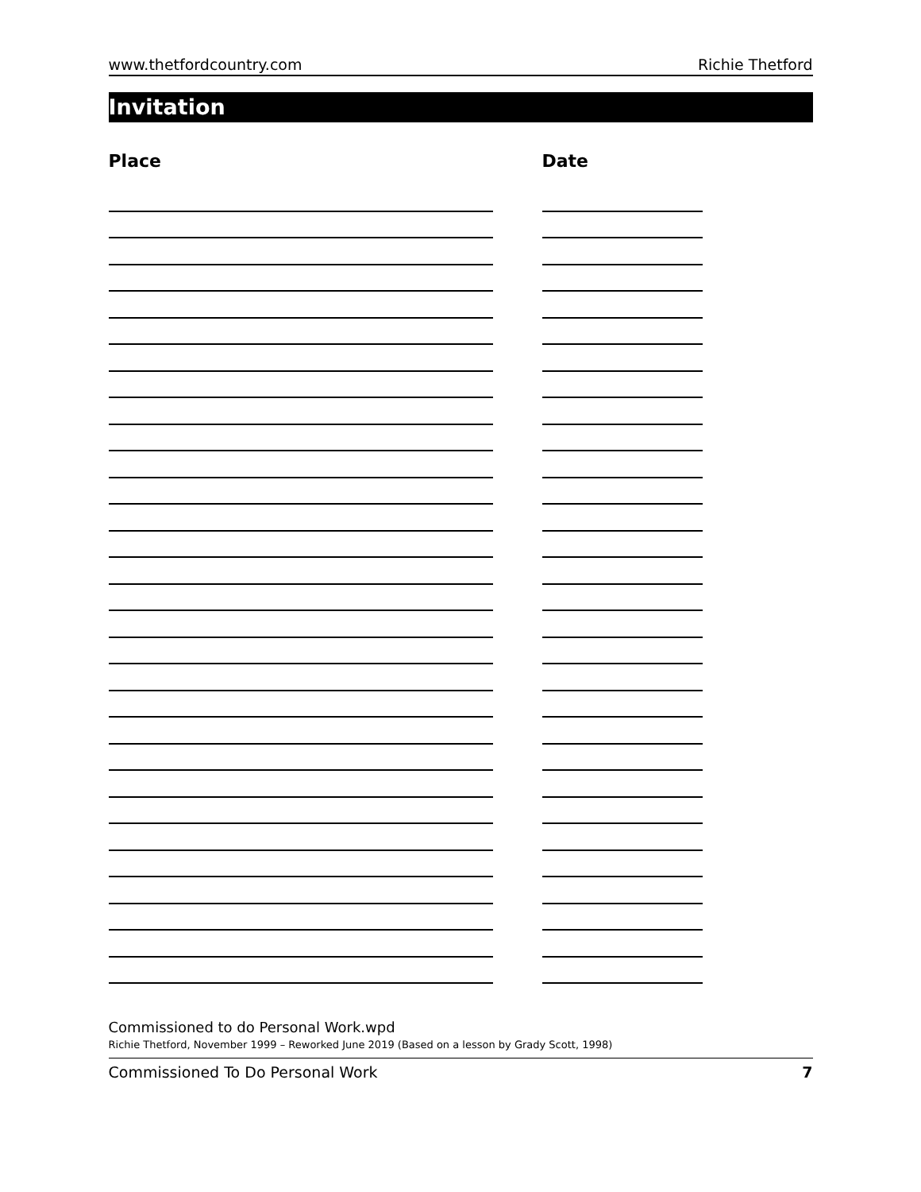www.thetfordcountry.com Richie Thetford
Invitation
Place Date
Commissioned to do Personal Work.wpd
Richie Thetford, November 1999 – Reworked June 2019 (Based on a lesson by Grady Scott, 1998)
Commissioned To Do Personal Work 7